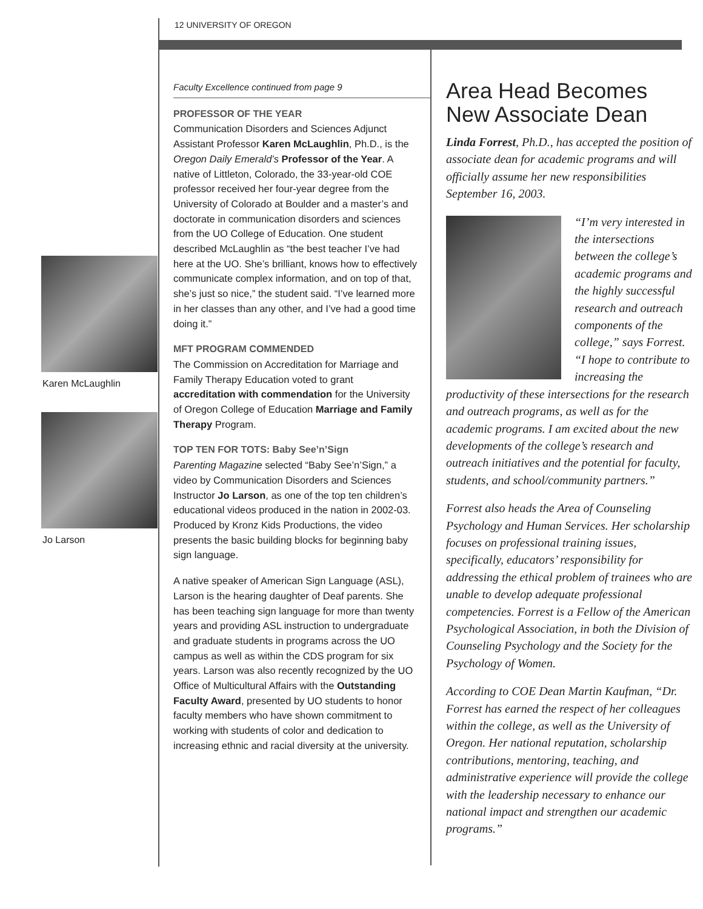12 UNIVERSITY OF OREGON
Karen McLaughlin
Jo Larson
Faculty Excellence continued from page 9
PROFESSOR OF THE YEAR
Communication Disorders and Sciences Adjunct Assistant Professor Karen McLaughlin, Ph.D., is the Oregon Daily Emerald’s Professor of the Year. A native of Littleton, Colorado, the 33-year-old COE professor received her four-year degree from the University of Colorado at Boulder and a master’s and doctorate in communication disorders and sciences from the UO College of Education. One student described McLaughlin as “the best teacher I’ve had here at the UO. She’s brilliant, knows how to effectively communicate complex information, and on top of that, she’s just so nice,” the student said. “I’ve learned more in her classes than any other, and I’ve had a good time doing it.”
MFT PROGRAM COMMENDED
The Commission on Accreditation for Marriage and Family Therapy Education voted to grant accreditation with commendation for the University of Oregon College of Education Marriage and Family Therapy Program.
TOP TEN FOR TOTS: Baby See’n’Sign
Parenting Magazine selected “Baby See’n’Sign,” a video by Communication Disorders and Sciences Instructor Jo Larson, as one of the top ten children’s educational videos produced in the nation in 2002-03. Produced by Kronz Kids Productions, the video presents the basic building blocks for beginning baby sign language.
A native speaker of American Sign Language (ASL), Larson is the hearing daughter of Deaf parents. She has been teaching sign language for more than twenty years and providing ASL instruction to undergraduate and graduate students in programs across the UO campus as well as within the CDS program for six years. Larson was also recently recognized by the UO Office of Multicultural Affairs with the Outstanding Faculty Award, presented by UO students to honor faculty members who have shown commitment to working with students of color and dedication to increasing ethnic and racial diversity at the university.
Area Head Becomes New Associate Dean
Linda Forrest, Ph.D., has accepted the position of associate dean for academic programs and will officially assume her new responsibilities September 16, 2003.
“I’m very interested in the intersections between the college’s academic programs and the highly successful research and outreach components of the college,” says Forrest. “I hope to contribute to increasing the productivity of these intersections for the research and outreach programs, as well as for the academic programs. I am excited about the new developments of the college’s research and outreach initiatives and the potential for faculty, students, and school/community partners.”
Forrest also heads the Area of Counseling Psychology and Human Services. Her scholarship focuses on professional training issues, specifically, educators’ responsibility for addressing the ethical problem of trainees who are unable to develop adequate professional competencies. Forrest is a Fellow of the American Psychological Association, in both the Division of Counseling Psychology and the Society for the Psychology of Women.
According to COE Dean Martin Kaufman, “Dr. Forrest has earned the respect of her colleagues within the college, as well as the University of Oregon. Her national reputation, scholarship contributions, mentoring, teaching, and administrative experience will provide the college with the leadership necessary to enhance our national impact and strengthen our academic programs.”